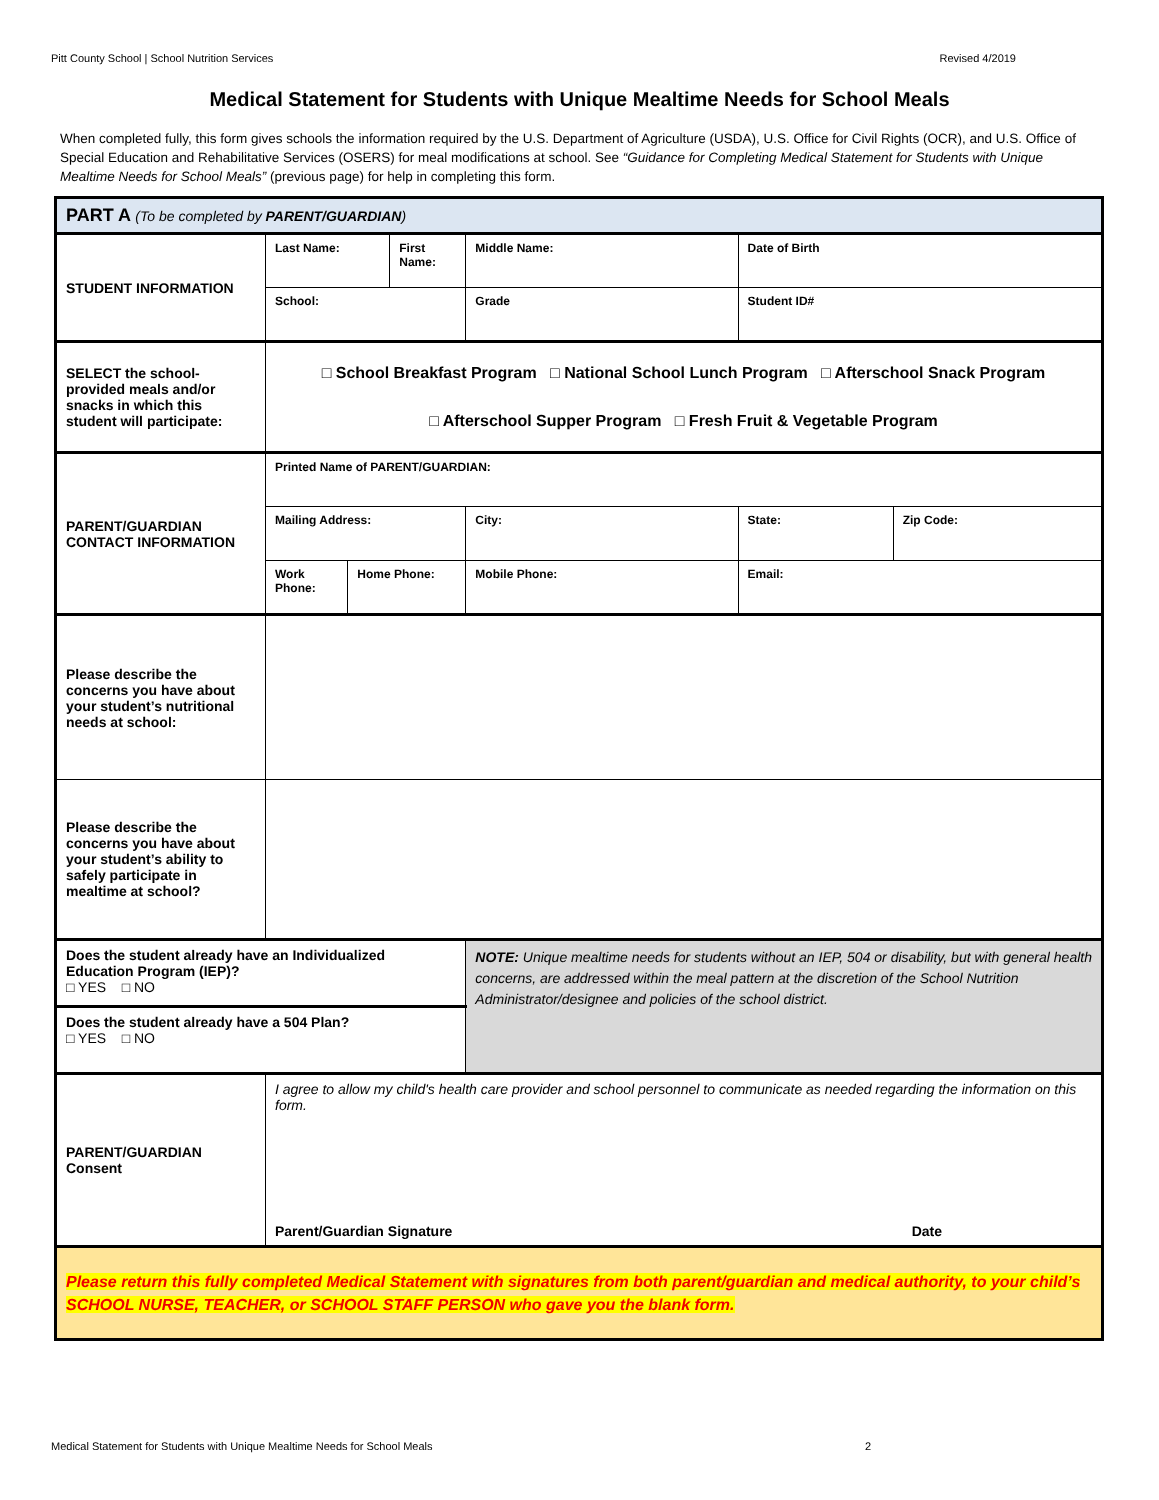Pitt County School | School Nutrition Services Revised 4/2019
Medical Statement for Students with Unique Mealtime Needs for School Meals
When completed fully, this form gives schools the information required by the U.S. Department of Agriculture (USDA), U.S. Office for Civil Rights (OCR), and U.S. Office of Special Education and Rehabilitative Services (OSERS) for meal modifications at school. See “Guidance for Completing Medical Statement for Students with Unique Mealtime Needs for School Meals” (previous page) for help in completing this form.
| PART A (To be completed by PARENT/GUARDIAN ) | | | | | | | | |
| STUDENT INFORMATION | Last Name: | | First Name: | | Middle Name: | | Date of Birth | |
| | School: | | | | Grade | Student ID# | | |
| SELECT the school-provided meals and/or snacks in which this student will participate: | □ School Breakfast Program □ National School Lunch Program □ Afterschool Snack Program □ Afterschool Supper Program □ Fresh Fruit & Vegetable Program | | | | | | | |
| PARENT/GUARDIAN CONTACT INFORMATION | Printed Name of PARENT/GUARDIAN: | | | | | | | |
| | Mailing Address: | | | City: | | | State: | Zip Code: |
| | Work Phone: | Home Phone: | | Mobile Phone: | | Email: | | |
| Please describe the concerns you have about your student’s nutritional needs at school: | | | | | | | | |
| Please describe the concerns you have about your student’s ability to safely participate in mealtime at school? | | | | | | | | |
| Does the student already have an Individualized Education Program (IEP)? □ YES □ NO | | | | | NOTE: Unique mealtime needs for students without an IEP, 504 or disability, but with general health concerns, are addressed within the meal pattern at the discretion of the School Nutrition Administrator/designee and policies of the school district. | | | |
| Does the student already have a 504 Plan? □ YES □ NO | | | | | | | | |
| PARENT/GUARDIAN Consent | I agree to allow my child's health care provider and school personnel to communicate as needed regarding the information on this form. Parent/Guardian Signature Date | | | | | | | |
| Please return this fully completed Medical Statement with signatures from both parent/guardian and medical authority, to your child’s SCHOOL NURSE, TEACHER, or SCHOOL STAFF PERSON who gave you the blank form. | | | | | | | | |
Medical Statement for Students with Unique Mealtime Needs for School Meals 2